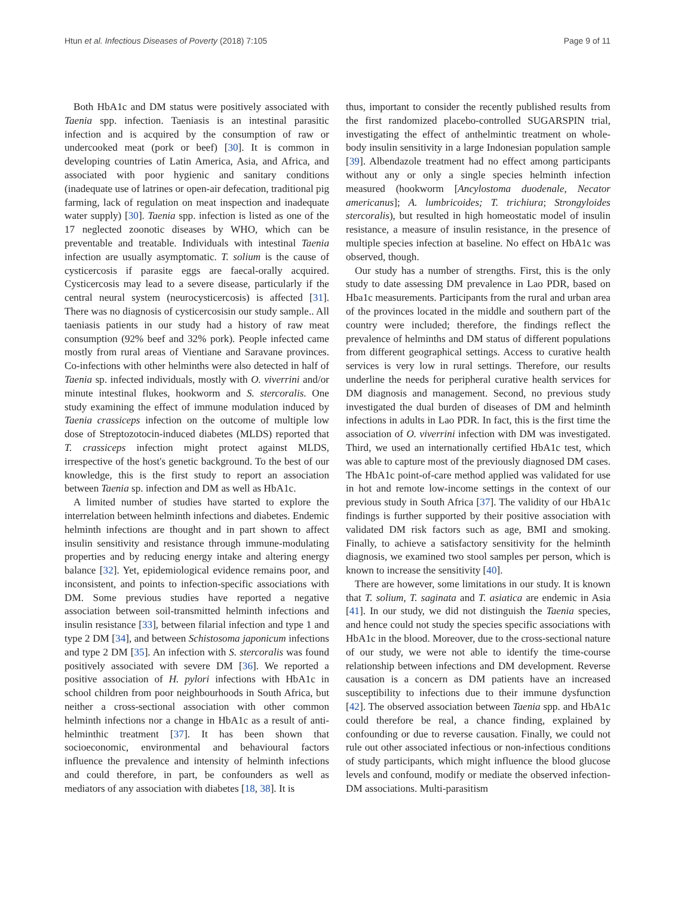Htun et al. Infectious Diseases of Poverty (2018) 7:105 Page 9 of 11
Both HbA1c and DM status were positively associated with Taenia spp. infection. Taeniasis is an intestinal parasitic infection and is acquired by the consumption of raw or undercooked meat (pork or beef) [30]. It is common in developing countries of Latin America, Asia, and Africa, and associated with poor hygienic and sanitary conditions (inadequate use of latrines or open-air defecation, traditional pig farming, lack of regulation on meat inspection and inadequate water supply) [30]. Taenia spp. infection is listed as one of the 17 neglected zoonotic diseases by WHO, which can be preventable and treatable. Individuals with intestinal Taenia infection are usually asymptomatic. T. solium is the cause of cysticercosis if parasite eggs are faecal-orally acquired. Cysticercosis may lead to a severe disease, particularly if the central neural system (neurocysticercosis) is affected [31]. There was no diagnosis of cysticercosisin our study sample.. All taeniasis patients in our study had a history of raw meat consumption (92% beef and 32% pork). People infected came mostly from rural areas of Vientiane and Saravane provinces. Co-infections with other helminths were also detected in half of Taenia sp. infected individuals, mostly with O. viverrini and/or minute intestinal flukes, hookworm and S. stercoralis. One study examining the effect of immune modulation induced by Taenia crassiceps infection on the outcome of multiple low dose of Streptozotocin-induced diabetes (MLDS) reported that T. crassiceps infection might protect against MLDS, irrespective of the host's genetic background. To the best of our knowledge, this is the first study to report an association between Taenia sp. infection and DM as well as HbA1c.
A limited number of studies have started to explore the interrelation between helminth infections and diabetes. Endemic helminth infections are thought and in part shown to affect insulin sensitivity and resistance through immune-modulating properties and by reducing energy intake and altering energy balance [32]. Yet, epidemiological evidence remains poor, and inconsistent, and points to infection-specific associations with DM. Some previous studies have reported a negative association between soil-transmitted helminth infections and insulin resistance [33], between filarial infection and type 1 and type 2 DM [34], and between Schistosoma japonicum infections and type 2 DM [35]. An infection with S. stercoralis was found positively associated with severe DM [36]. We reported a positive association of H. pylori infections with HbA1c in school children from poor neighbourhoods in South Africa, but neither a cross-sectional association with other common helminth infections nor a change in HbA1c as a result of anti-helminthic treatment [37]. It has been shown that socioeconomic, environmental and behavioural factors influence the prevalence and intensity of helminth infections and could therefore, in part, be confounders as well as mediators of any association with diabetes [18, 38]. It is
thus, important to consider the recently published results from the first randomized placebo-controlled SUGARSPIN trial, investigating the effect of anthelmintic treatment on whole-body insulin sensitivity in a large Indonesian population sample [39]. Albendazole treatment had no effect among participants without any or only a single species helminth infection measured (hookworm [Ancylostoma duodenale, Necator americanus]; A. lumbricoides; T. trichiura; Strongyloides stercoralis), but resulted in high homeostatic model of insulin resistance, a measure of insulin resistance, in the presence of multiple species infection at baseline. No effect on HbA1c was observed, though.
Our study has a number of strengths. First, this is the only study to date assessing DM prevalence in Lao PDR, based on Hba1c measurements. Participants from the rural and urban area of the provinces located in the middle and southern part of the country were included; therefore, the findings reflect the prevalence of helminths and DM status of different populations from different geographical settings. Access to curative health services is very low in rural settings. Therefore, our results underline the needs for peripheral curative health services for DM diagnosis and management. Second, no previous study investigated the dual burden of diseases of DM and helminth infections in adults in Lao PDR. In fact, this is the first time the association of O. viverrini infection with DM was investigated. Third, we used an internationally certified HbA1c test, which was able to capture most of the previously diagnosed DM cases. The HbA1c point-of-care method applied was validated for use in hot and remote low-income settings in the context of our previous study in South Africa [37]. The validity of our HbA1c findings is further supported by their positive association with validated DM risk factors such as age, BMI and smoking. Finally, to achieve a satisfactory sensitivity for the helminth diagnosis, we examined two stool samples per person, which is known to increase the sensitivity [40].
There are however, some limitations in our study. It is known that T. solium, T. saginata and T. asiatica are endemic in Asia [41]. In our study, we did not distinguish the Taenia species, and hence could not study the species specific associations with HbA1c in the blood. Moreover, due to the cross-sectional nature of our study, we were not able to identify the time-course relationship between infections and DM development. Reverse causation is a concern as DM patients have an increased susceptibility to infections due to their immune dysfunction [42]. The observed association between Taenia spp. and HbA1c could therefore be real, a chance finding, explained by confounding or due to reverse causation. Finally, we could not rule out other associated infectious or non-infectious conditions of study participants, which might influence the blood glucose levels and confound, modify or mediate the observed infection-DM associations. Multi-parasitism